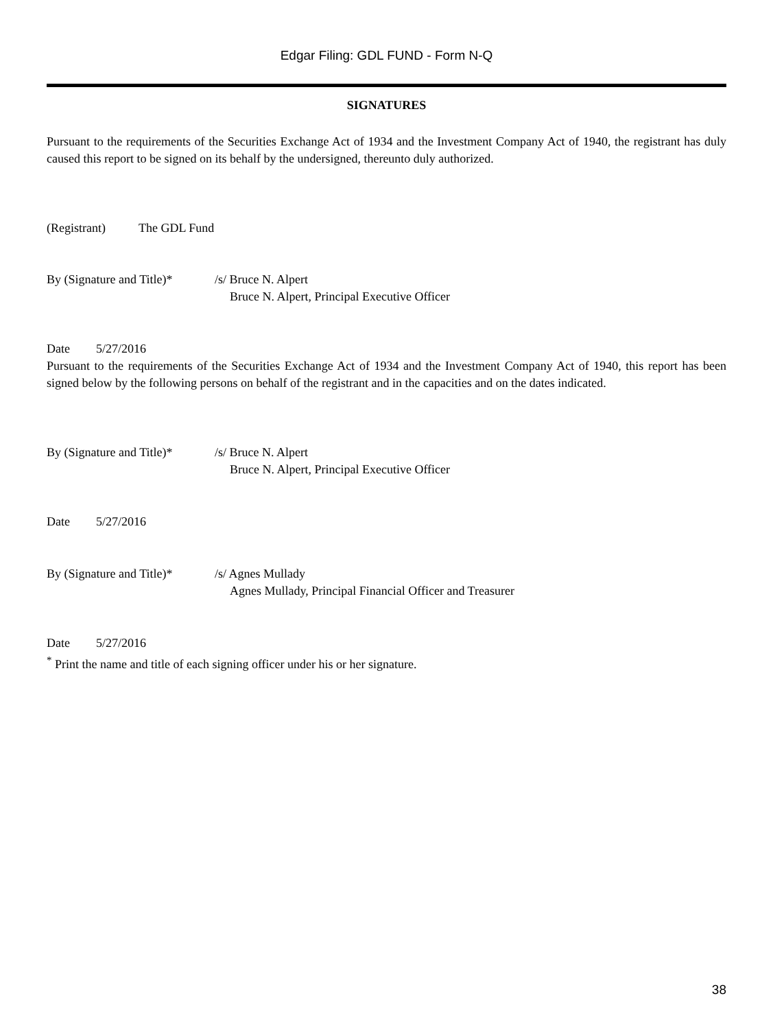Edgar Filing: GDL FUND - Form N-Q
SIGNATURES
Pursuant to the requirements of the Securities Exchange Act of 1934 and the Investment Company Act of 1940, the registrant has duly caused this report to be signed on its behalf by the undersigned, thereunto duly authorized.
(Registrant) The GDL Fund
By (Signature and Title)* /s/ Bruce N. Alpert
Bruce N. Alpert, Principal Executive Officer
Date 5/27/2016
Pursuant to the requirements of the Securities Exchange Act of 1934 and the Investment Company Act of 1940, this report has been signed below by the following persons on behalf of the registrant and in the capacities and on the dates indicated.
By (Signature and Title)* /s/ Bruce N. Alpert
Bruce N. Alpert, Principal Executive Officer
Date 5/27/2016
By (Signature and Title)* /s/ Agnes Mullady
Agnes Mullady, Principal Financial Officer and Treasurer
Date 5/27/2016
<sup>*</sup> Print the name and title of each signing officer under his or her signature.
38